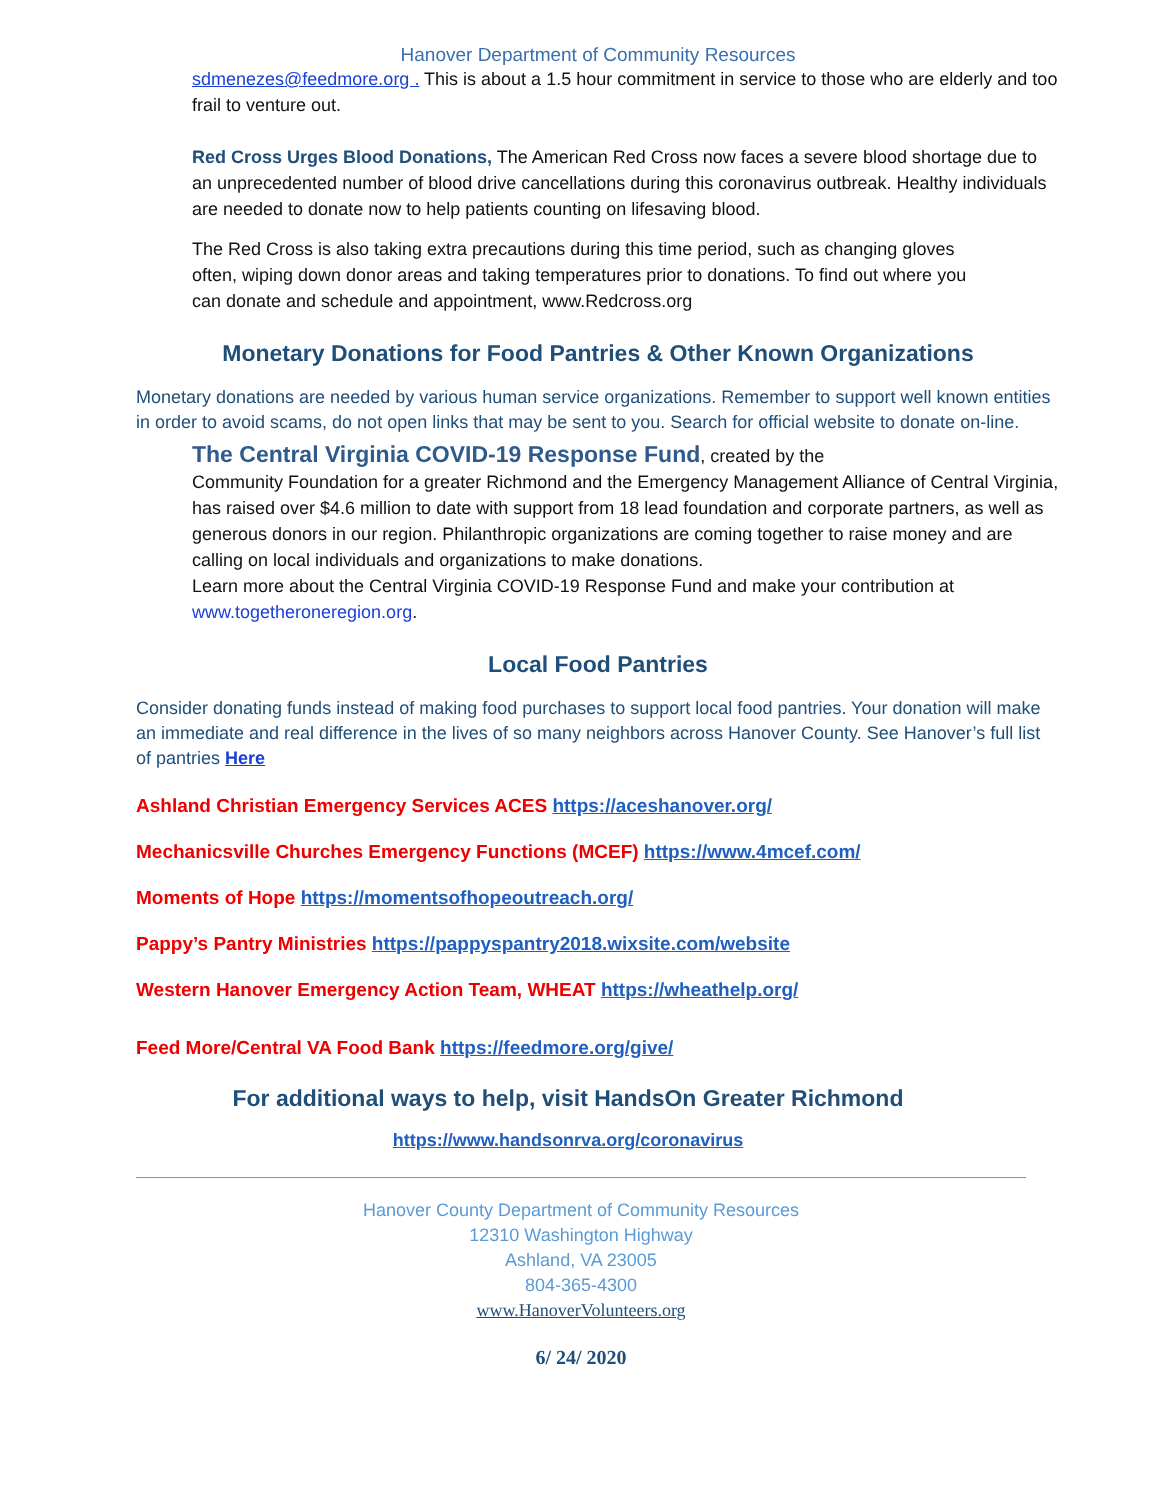Hanover Department of Community Resources
sdmenezes@feedmore.org . This is about a 1.5 hour commitment in service to those who are elderly and too frail to venture out.
Red Cross Urges Blood Donations, The American Red Cross now faces a severe blood shortage due to an unprecedented number of blood drive cancellations during this coronavirus outbreak. Healthy individuals are needed to donate now to help patients counting on lifesaving blood.
The Red Cross is also taking extra precautions during this time period, such as changing gloves often, wiping down donor areas and taking temperatures prior to donations. To find out where you can donate and schedule and appointment, www.Redcross.org
Monetary Donations for Food Pantries & Other Known Organizations
Monetary donations are needed by various human service organizations. Remember to support well known entities in order to avoid scams, do not open links that may be sent to you. Search for official website to donate on-line.
The Central Virginia COVID-19 Response Fund, created by the
Community Foundation for a greater Richmond and the Emergency Management Alliance of Central Virginia, has raised over $4.6 million to date with support from 18 lead foundation and corporate partners, as well as generous donors in our region. Philanthropic organizations are coming together to raise money and are calling on local individuals and organizations to make donations.
Learn more about the Central Virginia COVID-19 Response Fund and make your contribution at www.togetheroneregion.org.
Local Food Pantries
Consider donating funds instead of making food purchases to support local food pantries. Your donation will make an immediate and real difference in the lives of so many neighbors across Hanover County. See Hanover’s full list of pantries Here
Ashland Christian Emergency Services ACES https://aceshanover.org/
Mechanicsville Churches Emergency Functions (MCEF) https://www.4mcef.com/
Moments of Hope https://momentsofhopeoutreach.org/
Pappy’s Pantry Ministries https://pappyspantry2018.wixsite.com/website
Western Hanover Emergency Action Team, WHEAT https://wheathelp.org/
Feed More/Central VA Food Bank https://feedmore.org/give/
For additional ways to help, visit HandsOn Greater Richmond
https://www.handsonrva.org/coronavirus
Hanover County Department of Community Resources
12310 Washington Highway
Ashland, VA 23005
804-365-4300
www.HanoverVolunteers.org
6/ 24/ 2020